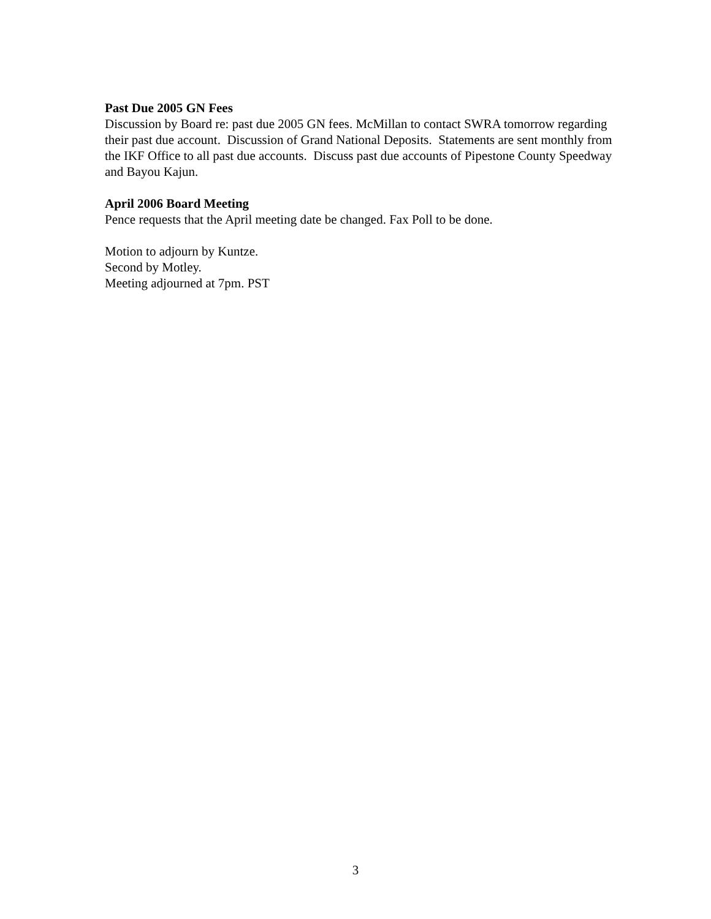Past Due 2005 GN Fees
Discussion by Board re: past due 2005 GN fees. McMillan to contact SWRA tomorrow regarding their past due account. Discussion of Grand National Deposits. Statements are sent monthly from the IKF Office to all past due accounts. Discuss past due accounts of Pipestone County Speedway and Bayou Kajun.
April 2006 Board Meeting
Pence requests that the April meeting date be changed. Fax Poll to be done.
Motion to adjourn by Kuntze.
Second by Motley.
Meeting adjourned at 7pm. PST
3